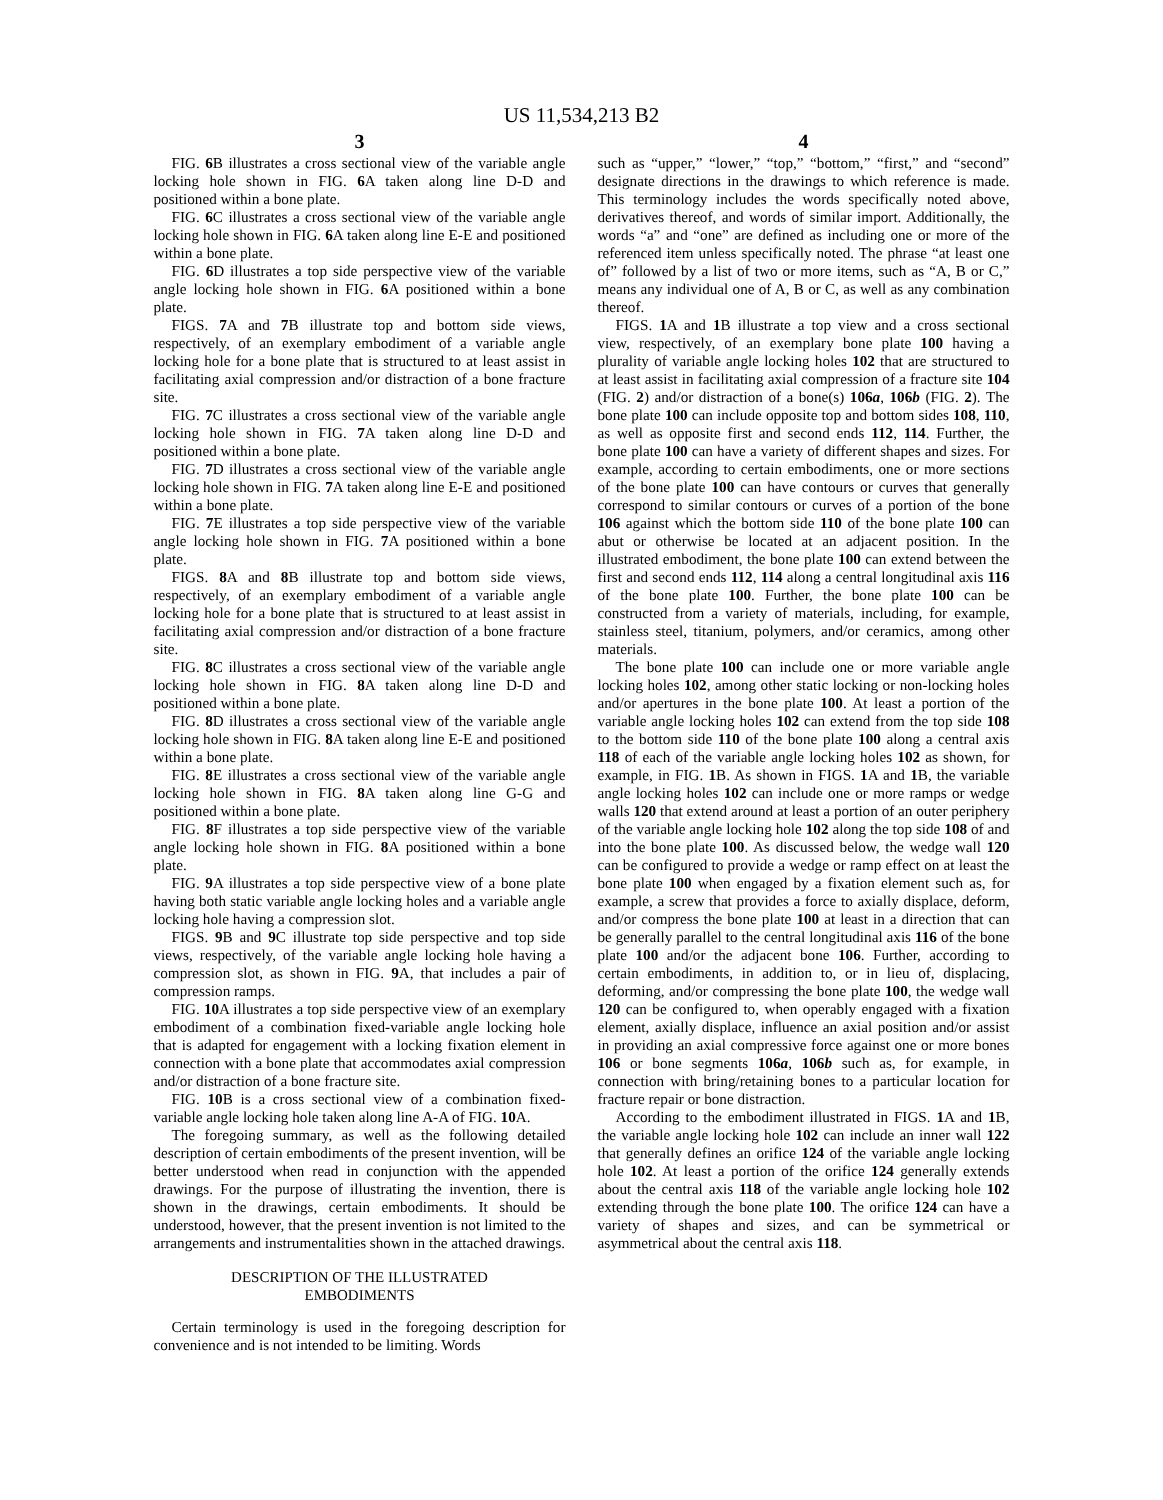US 11,534,213 B2
3
FIG. 6 B illustrates a cross sectional view of the variable angle locking hole shown in FIG. 6 A taken along line D-D and positioned within a bone plate.
FIG. 6 C illustrates a cross sectional view of the variable angle locking hole shown in FIG. 6 A taken along line E-E and positioned within a bone plate.
FIG. 6 D illustrates a top side perspective view of the variable angle locking hole shown in FIG. 6 A positioned within a bone plate.
FIGS. 7 A and 7 B illustrate top and bottom side views, respectively, of an exemplary embodiment of a variable angle locking hole for a bone plate that is structured to at least assist in facilitating axial compression and/or distraction of a bone fracture site.
FIG. 7 C illustrates a cross sectional view of the variable angle locking hole shown in FIG. 7 A taken along line D-D and positioned within a bone plate.
FIG. 7 D illustrates a cross sectional view of the variable angle locking hole shown in FIG. 7 A taken along line E-E and positioned within a bone plate.
FIG. 7 E illustrates a top side perspective view of the variable angle locking hole shown in FIG. 7 A positioned within a bone plate.
FIGS. 8 A and 8 B illustrate top and bottom side views, respectively, of an exemplary embodiment of a variable angle locking hole for a bone plate that is structured to at least assist in facilitating axial compression and/or distraction of a bone fracture site.
FIG. 8 C illustrates a cross sectional view of the variable angle locking hole shown in FIG. 8 A taken along line D-D and positioned within a bone plate.
FIG. 8 D illustrates a cross sectional view of the variable angle locking hole shown in FIG. 8 A taken along line E-E and positioned within a bone plate.
FIG. 8 E illustrates a cross sectional view of the variable angle locking hole shown in FIG. 8 A taken along line G-G and positioned within a bone plate.
FIG. 8 F illustrates a top side perspective view of the variable angle locking hole shown in FIG. 8 A positioned within a bone plate.
FIG. 9 A illustrates a top side perspective view of a bone plate having both static variable angle locking holes and a variable angle locking hole having a compression slot.
FIGS. 9 B and 9 C illustrate top side perspective and top side views, respectively, of the variable angle locking hole having a compression slot, as shown in FIG. 9 A, that includes a pair of compression ramps.
FIG. 10 A illustrates a top side perspective view of an exemplary embodiment of a combination fixed-variable angle locking hole that is adapted for engagement with a locking fixation element in connection with a bone plate that accommodates axial compression and/or distraction of a bone fracture site.
FIG. 10 B is a cross sectional view of a combination fixed-variable angle locking hole taken along line A-A of FIG. 10 A.
The foregoing summary, as well as the following detailed description of certain embodiments of the present invention, will be better understood when read in conjunction with the appended drawings. For the purpose of illustrating the invention, there is shown in the drawings, certain embodiments. It should be understood, however, that the present invention is not limited to the arrangements and instrumentalities shown in the attached drawings.
DESCRIPTION OF THE ILLUSTRATED
EMBODIMENTS
Certain terminology is used in the foregoing description for convenience and is not intended to be limiting. Words
4
such as “upper,” “lower,” “top,” “bottom,” “first,” and “second” designate directions in the drawings to which reference is made. This terminology includes the words specifically noted above, derivatives thereof, and words of similar import. Additionally, the words “a” and “one” are defined as including one or more of the referenced item unless specifically noted. The phrase “at least one of” followed by a list of two or more items, such as “A, B or C,” means any individual one of A, B or C, as well as any combination thereof.
FIGS. 1 A and 1 B illustrate a top view and a cross sectional view, respectively, of an exemplary bone plate 100 having a plurality of variable angle locking holes 102 that are structured to at least assist in facilitating axial compression of a fracture site 104 (FIG. 2) and/or distraction of a bone(s) 106a, 106b (FIG. 2). The bone plate 100 can include opposite top and bottom sides 108, 110, as well as opposite first and second ends 112, 114. Further, the bone plate 100 can have a variety of different shapes and sizes. For example, according to certain embodiments, one or more sections of the bone plate 100 can have contours or curves that generally correspond to similar contours or curves of a portion of the bone 106 against which the bottom side 110 of the bone plate 100 can abut or otherwise be located at an adjacent position. In the illustrated embodiment, the bone plate 100 can extend between the first and second ends 112, 114 along a central longitudinal axis 116 of the bone plate 100. Further, the bone plate 100 can be constructed from a variety of materials, including, for example, stainless steel, titanium, polymers, and/or ceramics, among other materials.
The bone plate 100 can include one or more variable angle locking holes 102, among other static locking or non-locking holes and/or apertures in the bone plate 100. At least a portion of the variable angle locking holes 102 can extend from the top side 108 to the bottom side 110 of the bone plate 100 along a central axis 118 of each of the variable angle locking holes 102 as shown, for example, in FIG. 1 B. As shown in FIGS. 1 A and 1 B, the variable angle locking holes 102 can include one or more ramps or wedge walls 120 that extend around at least a portion of an outer periphery of the variable angle locking hole 102 along the top side 108 of and into the bone plate 100. As discussed below, the wedge wall 120 can be configured to provide a wedge or ramp effect on at least the bone plate 100 when engaged by a fixation element such as, for example, a screw that provides a force to axially displace, deform, and/or compress the bone plate 100 at least in a direction that can be generally parallel to the central longitudinal axis 116 of the bone plate 100 and/or the adjacent bone 106. Further, according to certain embodiments, in addition to, or in lieu of, displacing, deforming, and/or compressing the bone plate 100, the wedge wall 120 can be configured to, when operably engaged with a fixation element, axially displace, influence an axial position and/or assist in providing an axial compressive force against one or more bones 106 or bone segments 106a, 106b such as, for example, in connection with bring/retaining bones to a particular location for fracture repair or bone distraction.
According to the embodiment illustrated in FIGS. 1 A and 1 B, the variable angle locking hole 102 can include an inner wall 122 that generally defines an orifice 124 of the variable angle locking hole 102. At least a portion of the orifice 124 generally extends about the central axis 118 of the variable angle locking hole 102 extending through the bone plate 100. The orifice 124 can have a variety of shapes and sizes, and can be symmetrical or asymmetrical about the central axis 118.